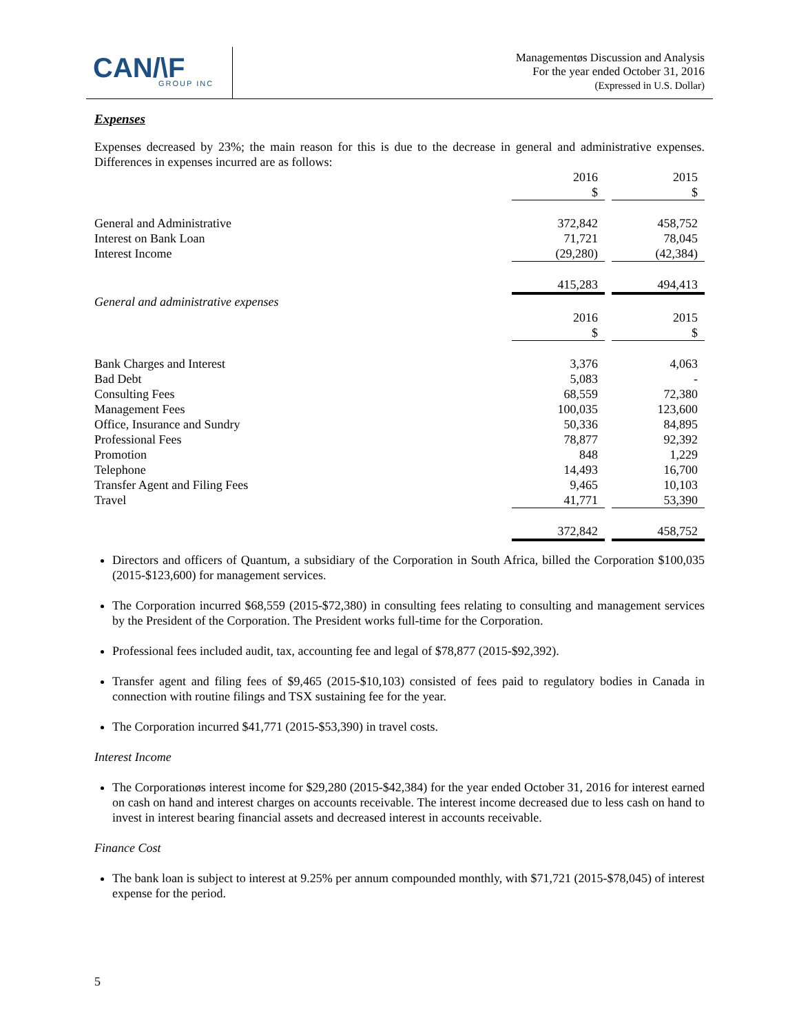CAN/\F
GROUP INC
Managementøs Discussion and Analysis
For the year ended October 31, 2016
(Expressed in U.S. Dollar)
Expenses
Expenses decreased by 23%; the main reason for this is due to the decrease in general and administrative expenses. Differences in expenses incurred are as follows:
| | 2016 | | 2015 |
| | $ | | $ |
| General and Administrative | 372,842 | | 458,752 |
| Interest on Bank Loan | 71,721 | | 78,045 |
| Interest Income | (29,280) | | (42,384) |
| | 415,283 | | 494,413 |
| General and administrative expenses | | | |
| | 2016 | | 2015 |
| | $ | | $ |
| Bank Charges and Interest | 3,376 | | 4,063 |
| Bad Debt | 5,083 | | - |
| Consulting Fees | 68,559 | | 72,380 |
| Management Fees | 100,035 | | 123,600 |
| Office, Insurance and Sundry | 50,336 | | 84,895 |
| Professional Fees | 78,877 | | 92,392 |
| Promotion | 848 | | 1,229 |
| Telephone | 14,493 | | 16,700 |
| Transfer Agent and Filing Fees | 9,465 | | 10,103 |
| Travel | 41,771 | | 53,390 |
| | 372,842 | | 458,752 |
Directors and officers of Quantum, a subsidiary of the Corporation in South Africa, billed the Corporation $100,035 (2015-$123,600) for management services.
The Corporation incurred $68,559 (2015-$72,380) in consulting fees relating to consulting and management services by the President of the Corporation. The President works full-time for the Corporation.
Professional fees included audit, tax, accounting fee and legal of $78,877 (2015-$92,392).
Transfer agent and filing fees of $9,465 (2015-$10,103) consisted of fees paid to regulatory bodies in Canada in connection with routine filings and TSX sustaining fee for the year.
The Corporation incurred $41,771 (2015-$53,390) in travel costs.
Interest Income
The Corporationøs interest income for $29,280 (2015-$42,384) for the year ended October 31, 2016 for interest earned on cash on hand and interest charges on accounts receivable. The interest income decreased due to less cash on hand to invest in interest bearing financial assets and decreased interest in accounts receivable.
Finance Cost
The bank loan is subject to interest at 9.25% per annum compounded monthly, with $71,721 (2015-$78,045) of interest expense for the period.
5